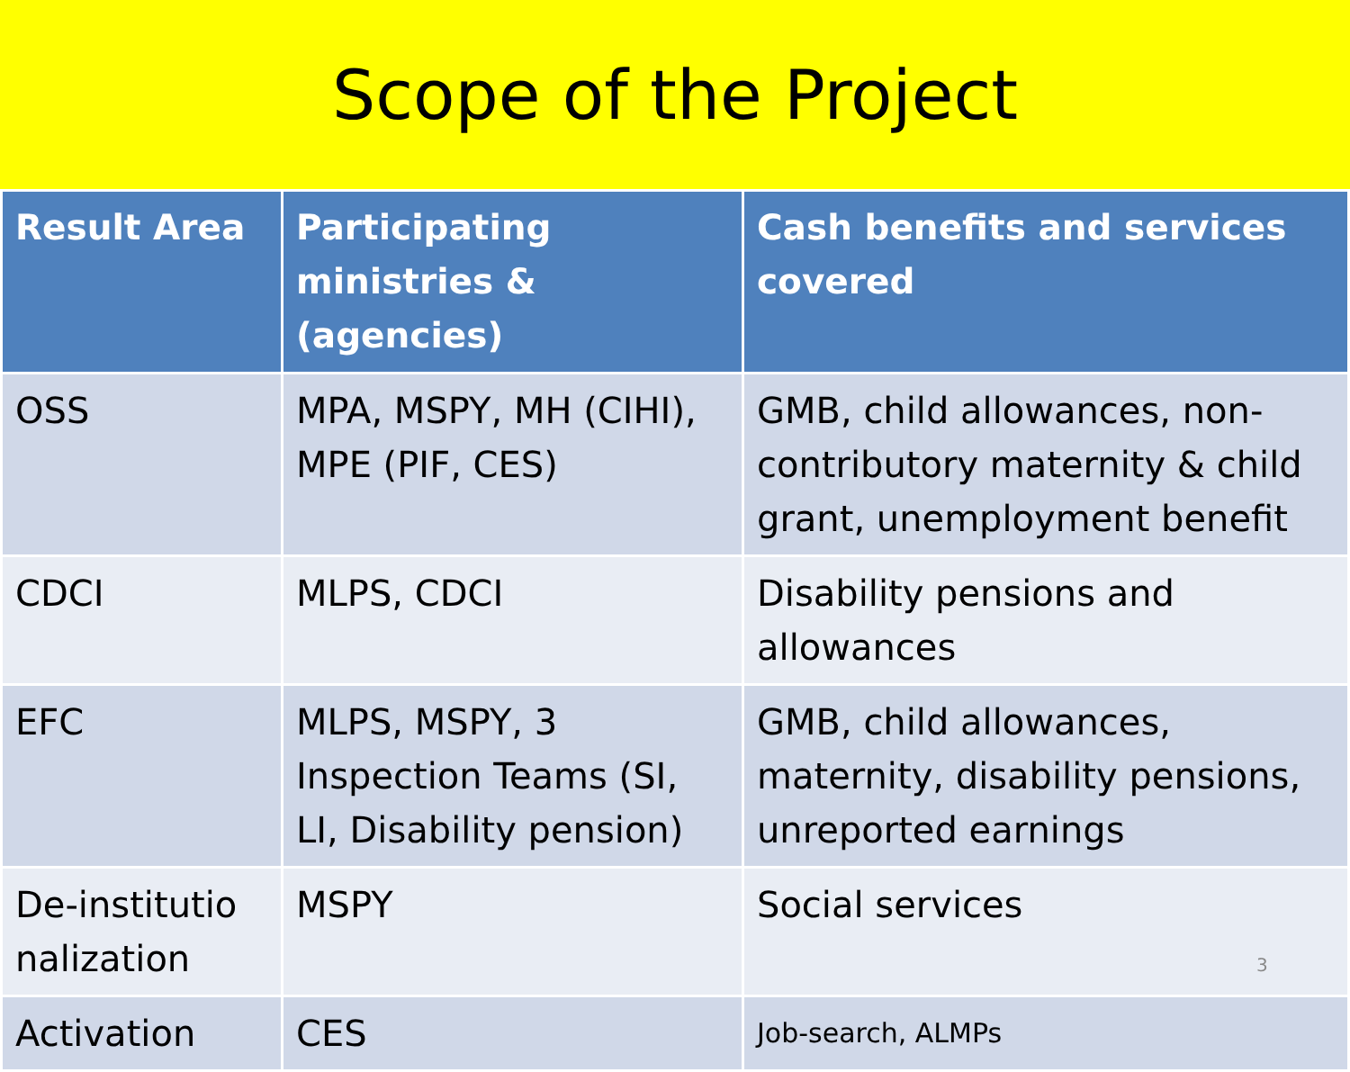Scope of the Project
| Result Area | Participating ministries & (agencies) | Cash benefits and services covered |
| --- | --- | --- |
| OSS | MPA, MSPY, MH (CIHI), MPE (PIF, CES) | GMB, child allowances, non-contributory maternity & child grant, unemployment benefit |
| CDCI | MLPS, CDCI | Disability pensions and allowances |
| EFC | MLPS, MSPY, 3 Inspection Teams (SI, LI, Disability pension) | GMB, child allowances, maternity, disability pensions, unreported earnings |
| De-institutio nalization | MSPY | Social services |
| Activation | CES | Job-search, ALMPs |
3